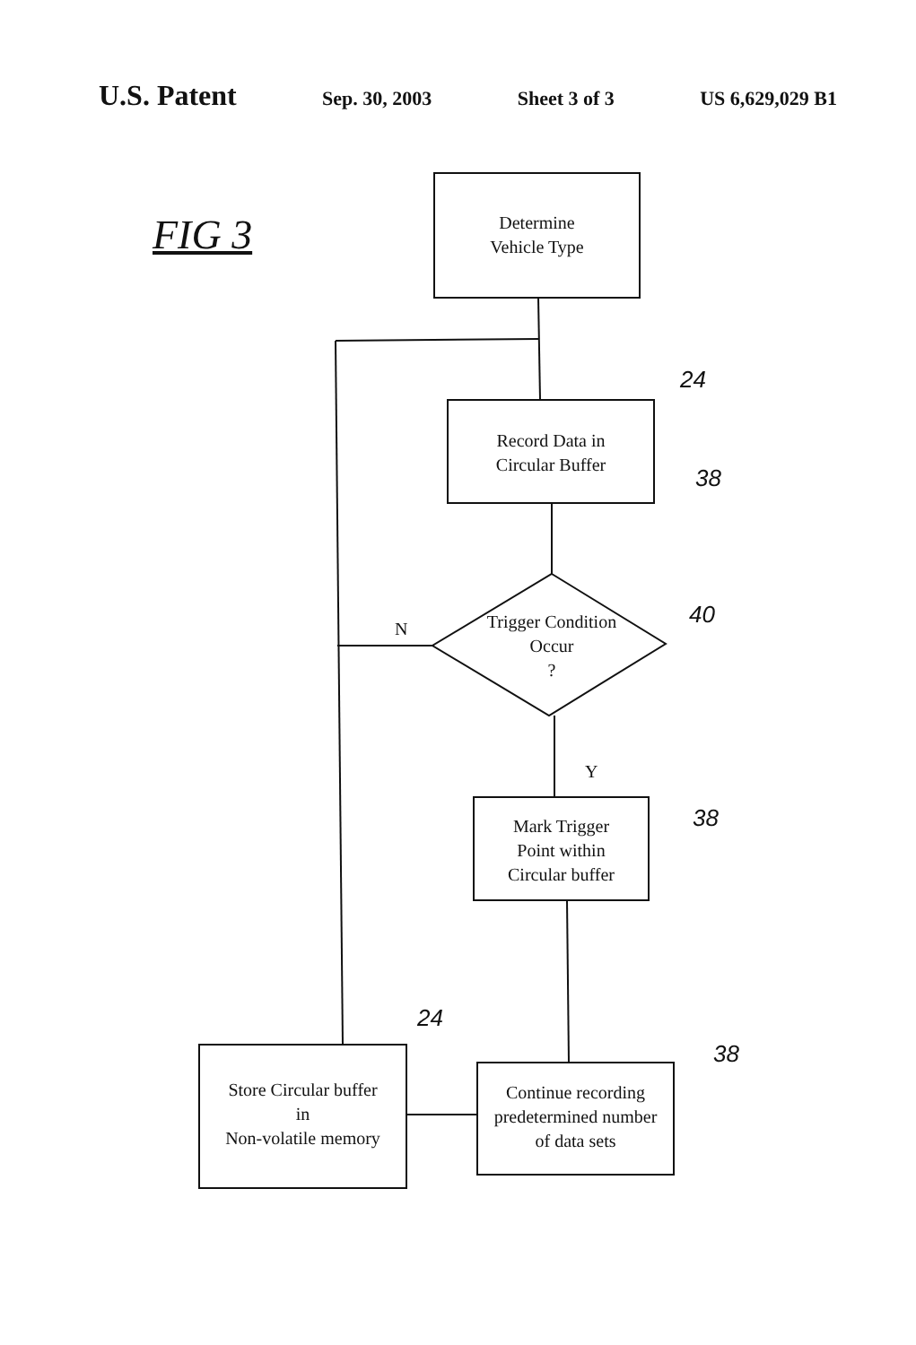U.S. Patent Sep. 30, 2003 Sheet 3 of 3 US 6,629,029 B1
FIG 3
Determine
Vehicle Type
Record Data in
Circular Buffer
Trigger Condition
Occur
?
Mark Trigger
Point within
Circular buffer
Continue recording
predetermined number
of data sets
Store Circular buffer
in
Non-volatile memory
N
Y
24
38
40
38
24
38